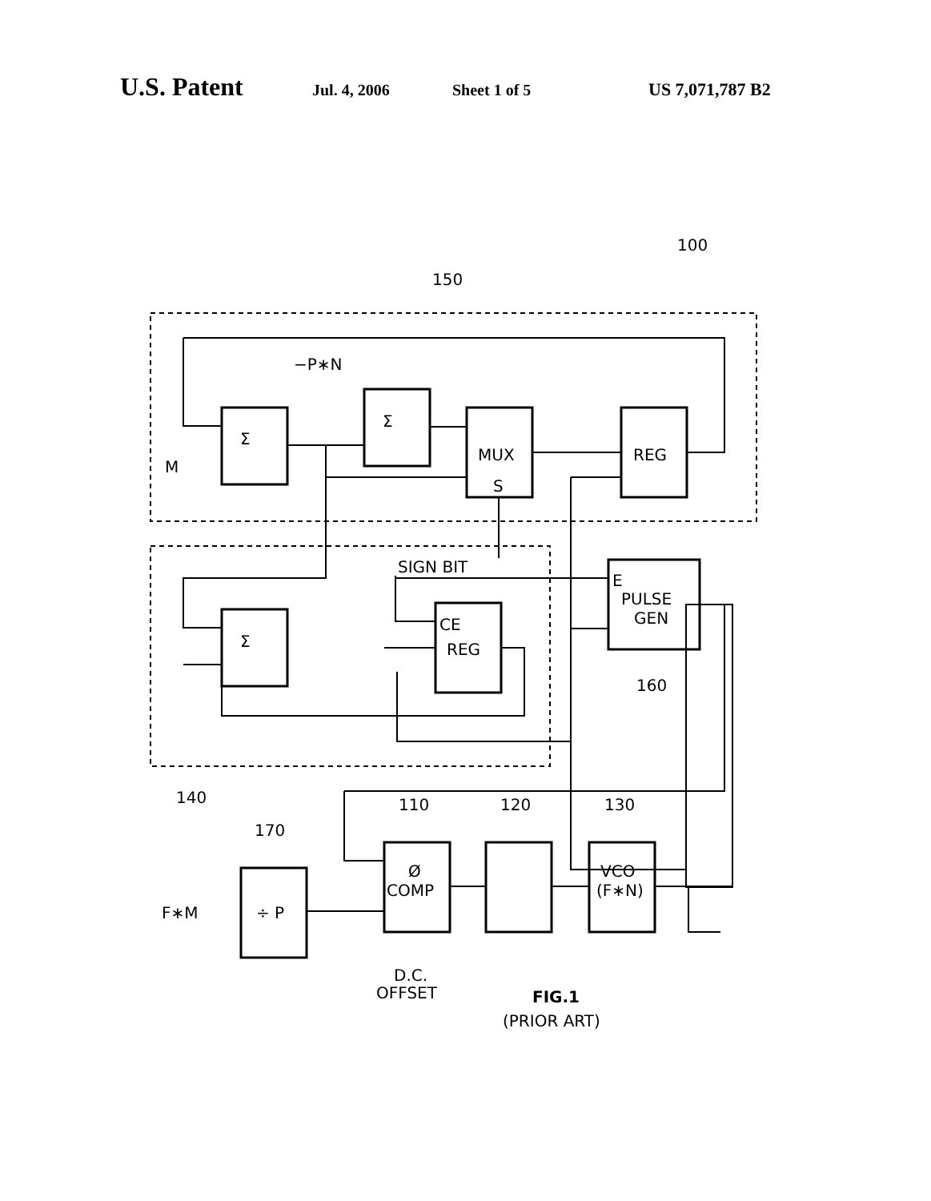U.S. Patent Jul. 4, 2006 Sheet 1 of 5 US 7,071,787 B2
M
−P∗N
MUX
S
REG
SIGN BIT
E
PULSE
GEN
CE
REG
Σ
Σ
Σ
÷ P
Ø
COMP
VCO
(F∗N)
F∗M
D.C.
OFFSET
100
150
140
160
170
110
120
130
FIG.1
(PRIOR ART)